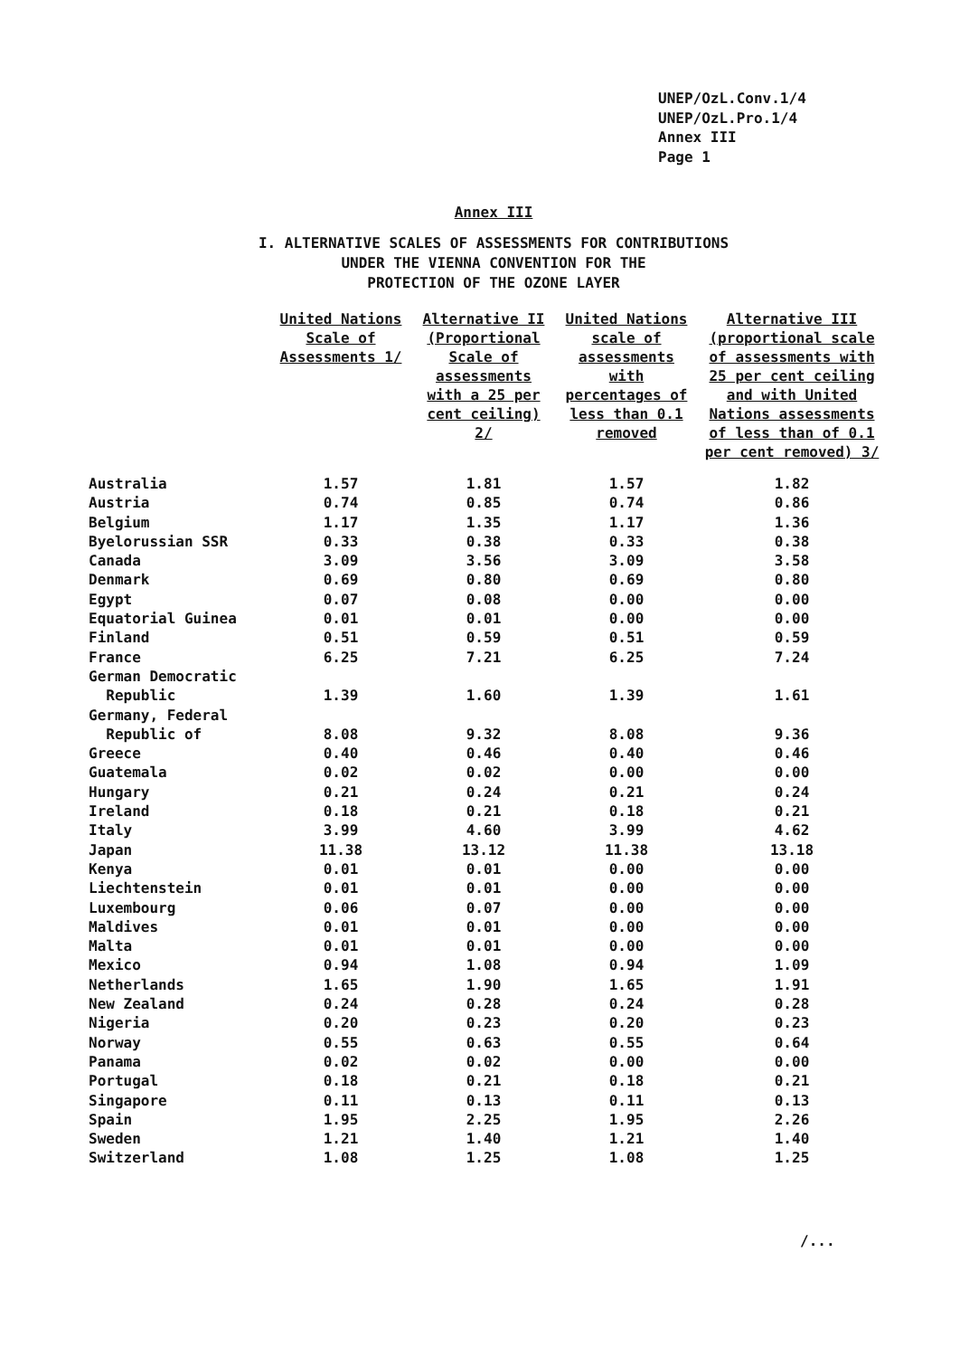UNEP/OzL.Conv.1/4
UNEP/OzL.Pro.1/4
Annex III
Page 1
Annex III
I. ALTERNATIVE SCALES OF ASSESSMENTS FOR CONTRIBUTIONS
UNDER THE VIENNA CONVENTION FOR THE
PROTECTION OF THE OZONE LAYER
| | United Nations Scale of Assessments 1/ | Alternative II (Proportional Scale of assessments with a 25 per cent ceiling) 2/ | United Nations scale of assessments with percentages of less than 0.1 removed | Alternative III (proportional scale of assessments with 25 per cent ceiling and with United Nations assessments of less than of 0.1 per cent removed) 3/ |
| --- | --- | --- | --- | --- |
| Australia | 1.57 | 1.81 | 1.57 | 1.82 |
| Austria | 0.74 | 0.85 | 0.74 | 0.86 |
| Belgium | 1.17 | 1.35 | 1.17 | 1.36 |
| Byelorussian SSR | 0.33 | 0.38 | 0.33 | 0.38 |
| Canada | 3.09 | 3.56 | 3.09 | 3.58 |
| Denmark | 0.69 | 0.80 | 0.69 | 0.80 |
| Egypt | 0.07 | 0.08 | 0.00 | 0.00 |
| Equatorial Guinea | 0.01 | 0.01 | 0.00 | 0.00 |
| Finland | 0.51 | 0.59 | 0.51 | 0.59 |
| France | 6.25 | 7.21 | 6.25 | 7.24 |
| German Democratic Republic | 1.39 | 1.60 | 1.39 | 1.61 |
| Germany, Federal Republic of | 8.08 | 9.32 | 8.08 | 9.36 |
| Greece | 0.40 | 0.46 | 0.40 | 0.46 |
| Guatemala | 0.02 | 0.02 | 0.00 | 0.00 |
| Hungary | 0.21 | 0.24 | 0.21 | 0.24 |
| Ireland | 0.18 | 0.21 | 0.18 | 0.21 |
| Italy | 3.99 | 4.60 | 3.99 | 4.62 |
| Japan | 11.38 | 13.12 | 11.38 | 13.18 |
| Kenya | 0.01 | 0.01 | 0.00 | 0.00 |
| Liechtenstein | 0.01 | 0.01 | 0.00 | 0.00 |
| Luxembourg | 0.06 | 0.07 | 0.00 | 0.00 |
| Maldives | 0.01 | 0.01 | 0.00 | 0.00 |
| Malta | 0.01 | 0.01 | 0.00 | 0.00 |
| Mexico | 0.94 | 1.08 | 0.94 | 1.09 |
| Netherlands | 1.65 | 1.90 | 1.65 | 1.91 |
| New Zealand | 0.24 | 0.28 | 0.24 | 0.28 |
| Nigeria | 0.20 | 0.23 | 0.20 | 0.23 |
| Norway | 0.55 | 0.63 | 0.55 | 0.64 |
| Panama | 0.02 | 0.02 | 0.00 | 0.00 |
| Portugal | 0.18 | 0.21 | 0.18 | 0.21 |
| Singapore | 0.11 | 0.13 | 0.11 | 0.13 |
| Spain | 1.95 | 2.25 | 1.95 | 2.26 |
| Sweden | 1.21 | 1.40 | 1.21 | 1.40 |
| Switzerland | 1.08 | 1.25 | 1.08 | 1.25 |
/...